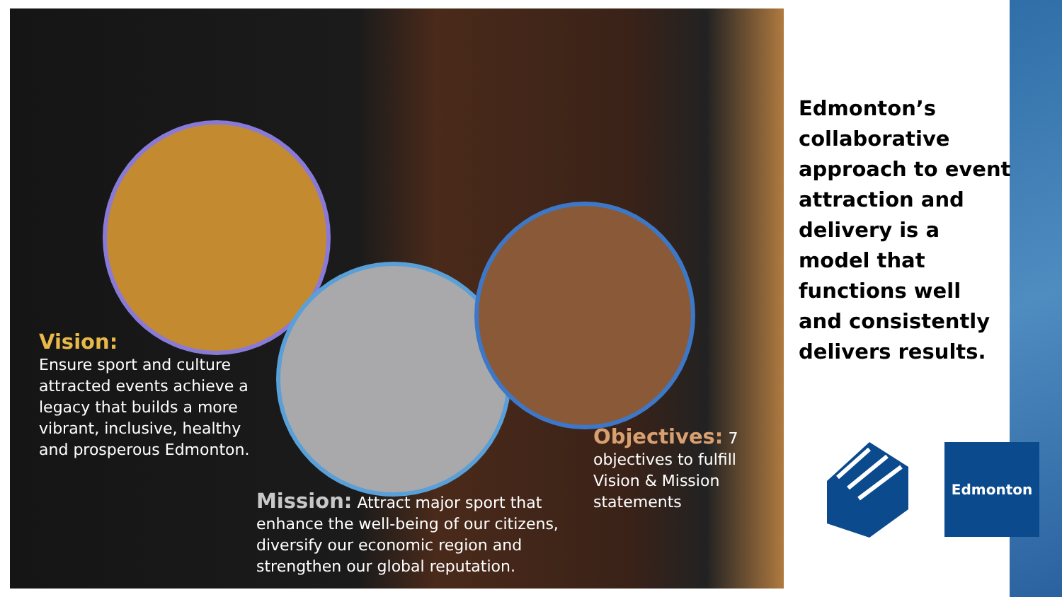Vision:
Ensure sport and culture attracted events achieve a legacy that builds a more vibrant, inclusive, healthy and prosperous Edmonton.
Mission: Attract major sport that enhance the well-being of our citizens, diversify our economic region and strengthen our global reputation.
Objectives: 7 objectives to fulfill Vision & Mission statements
Edmonton’s collaborative approach to event attraction and delivery is a model that functions well and consistently delivers results.
Edmonton